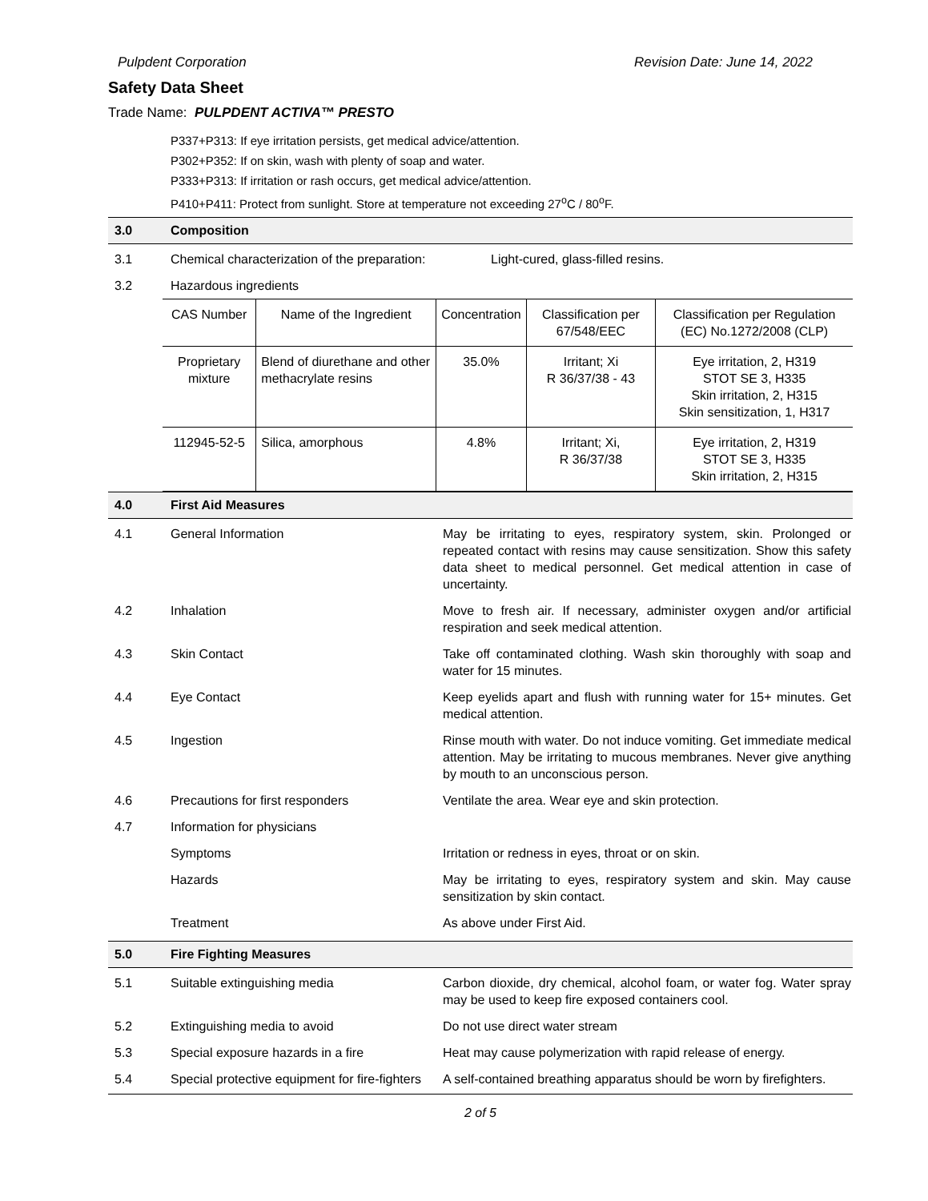Pulpdent Corporation Revision Date: June 14, 2022
Safety Data Sheet
Trade Name: PULPDENT ACTIVA™ PRESTO
P337+P313: If eye irritation persists, get medical advice/attention.
P302+P352: If on skin, wash with plenty of soap and water.
P333+P313: If irritation or rash occurs, get medical advice/attention.
P410+P411: Protect from sunlight. Store at temperature not exceeding 27<sup>o</sup>C / 80<sup>o</sup>F.
3.0 Composition
3.1 Chemical characterization of the preparation: Light-cured, glass-filled resins.
3.2 Hazardous ingredients
| CAS Number | Name of the Ingredient | Concentration | Classification per 67/548/EEC | Classification per Regulation (EC) No.1272/2008 (CLP) |
| Proprietary mixture | Blend of diurethane and other methacrylate resins | 35.0% | Irritant; Xi R 36/37/38 - 43 | Eye irritation, 2, H319 STOT SE 3, H335 Skin irritation, 2, H315 Skin sensitization, 1, H317 |
| 112945-52-5 | Silica, amorphous | 4.8% | Irritant; Xi, R 36/37/38 | Eye irritation, 2, H319 STOT SE 3, H335 Skin irritation, 2, H315 |
4.0 First Aid Measures
4.1 General Information May be irritating to eyes, respiratory system, skin. Prolonged or repeated contact with resins may cause sensitization. Show this safety data sheet to medical personnel. Get medical attention in case of uncertainty.
4.2 Inhalation Move to fresh air. If necessary, administer oxygen and/or artificial respiration and seek medical attention.
4.3 Skin Contact Take off contaminated clothing. Wash skin thoroughly with soap and water for 15 minutes.
4.4 Eye Contact Keep eyelids apart and flush with running water for 15+ minutes. Get medical attention.
4.5 Ingestion Rinse mouth with water. Do not induce vomiting. Get immediate medical attention. May be irritating to mucous membranes. Never give anything by mouth to an unconscious person.
4.6 Precautions for first responders Ventilate the area. Wear eye and skin protection.
4.7 Information for physicians
Symptoms Irritation or redness in eyes, throat or on skin.
Hazards May be irritating to eyes, respiratory system and skin. May cause sensitization by skin contact.
Treatment As above under First Aid.
5.0 Fire Fighting Measures
5.1 Suitable extinguishing media Carbon dioxide, dry chemical, alcohol foam, or water fog. Water spray may be used to keep fire exposed containers cool.
5.2 Extinguishing media to avoid Do not use direct water stream
5.3 Special exposure hazards in a fire Heat may cause polymerization with rapid release of energy.
5.4 Special protective equipment for fire-fighters A self-contained breathing apparatus should be worn by firefighters.
2 of 5